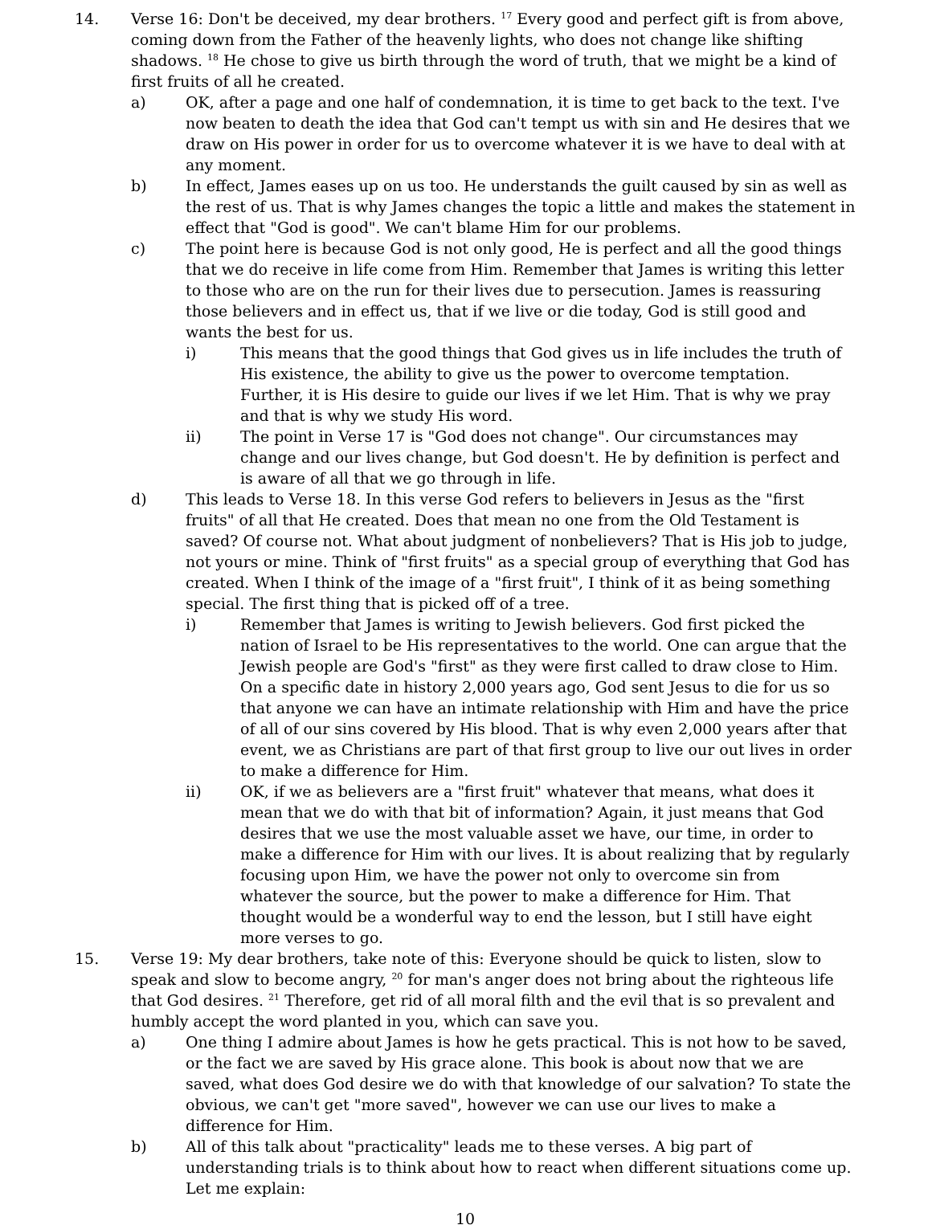14. Verse 16: Don't be deceived, my dear brothers. <sup>17</sup> Every good and perfect gift is from above, coming down from the Father of the heavenly lights, who does not change like shifting shadows. <sup>18</sup> He chose to give us birth through the word of truth, that we might be a kind of first fruits of all he created.
a) OK, after a page and one half of condemnation, it is time to get back to the text. I've now beaten to death the idea that God can't tempt us with sin and He desires that we draw on His power in order for us to overcome whatever it is we have to deal with at any moment.
b) In effect, James eases up on us too. He understands the guilt caused by sin as well as the rest of us. That is why James changes the topic a little and makes the statement in effect that "God is good". We can't blame Him for our problems.
c) The point here is because God is not only good, He is perfect and all the good things that we do receive in life come from Him. Remember that James is writing this letter to those who are on the run for their lives due to persecution. James is reassuring those believers and in effect us, that if we live or die today, God is still good and wants the best for us.
i) This means that the good things that God gives us in life includes the truth of His existence, the ability to give us the power to overcome temptation. Further, it is His desire to guide our lives if we let Him. That is why we pray and that is why we study His word.
ii) The point in Verse 17 is "God does not change". Our circumstances may change and our lives change, but God doesn't. He by definition is perfect and is aware of all that we go through in life.
d) This leads to Verse 18. In this verse God refers to believers in Jesus as the "first fruits" of all that He created. Does that mean no one from the Old Testament is saved? Of course not. What about judgment of nonbelievers? That is His job to judge, not yours or mine. Think of "first fruits" as a special group of everything that God has created. When I think of the image of a "first fruit", I think of it as being something special. The first thing that is picked off of a tree.
i) Remember that James is writing to Jewish believers. God first picked the nation of Israel to be His representatives to the world. One can argue that the Jewish people are God's "first" as they were first called to draw close to Him. On a specific date in history 2,000 years ago, God sent Jesus to die for us so that anyone we can have an intimate relationship with Him and have the price of all of our sins covered by His blood. That is why even 2,000 years after that event, we as Christians are part of that first group to live our out lives in order to make a difference for Him.
ii) OK, if we as believers are a "first fruit" whatever that means, what does it mean that we do with that bit of information? Again, it just means that God desires that we use the most valuable asset we have, our time, in order to make a difference for Him with our lives. It is about realizing that by regularly focusing upon Him, we have the power not only to overcome sin from whatever the source, but the power to make a difference for Him. That thought would be a wonderful way to end the lesson, but I still have eight more verses to go.
15. Verse 19: My dear brothers, take note of this: Everyone should be quick to listen, slow to speak and slow to become angry, <sup>20</sup> for man's anger does not bring about the righteous life that God desires. <sup>21</sup> Therefore, get rid of all moral filth and the evil that is so prevalent and humbly accept the word planted in you, which can save you.
a) One thing I admire about James is how he gets practical. This is not how to be saved, or the fact we are saved by His grace alone. This book is about now that we are saved, what does God desire we do with that knowledge of our salvation? To state the obvious, we can't get "more saved", however we can use our lives to make a difference for Him.
b) All of this talk about "practicality" leads me to these verses. A big part of understanding trials is to think about how to react when different situations come up. Let me explain:
10